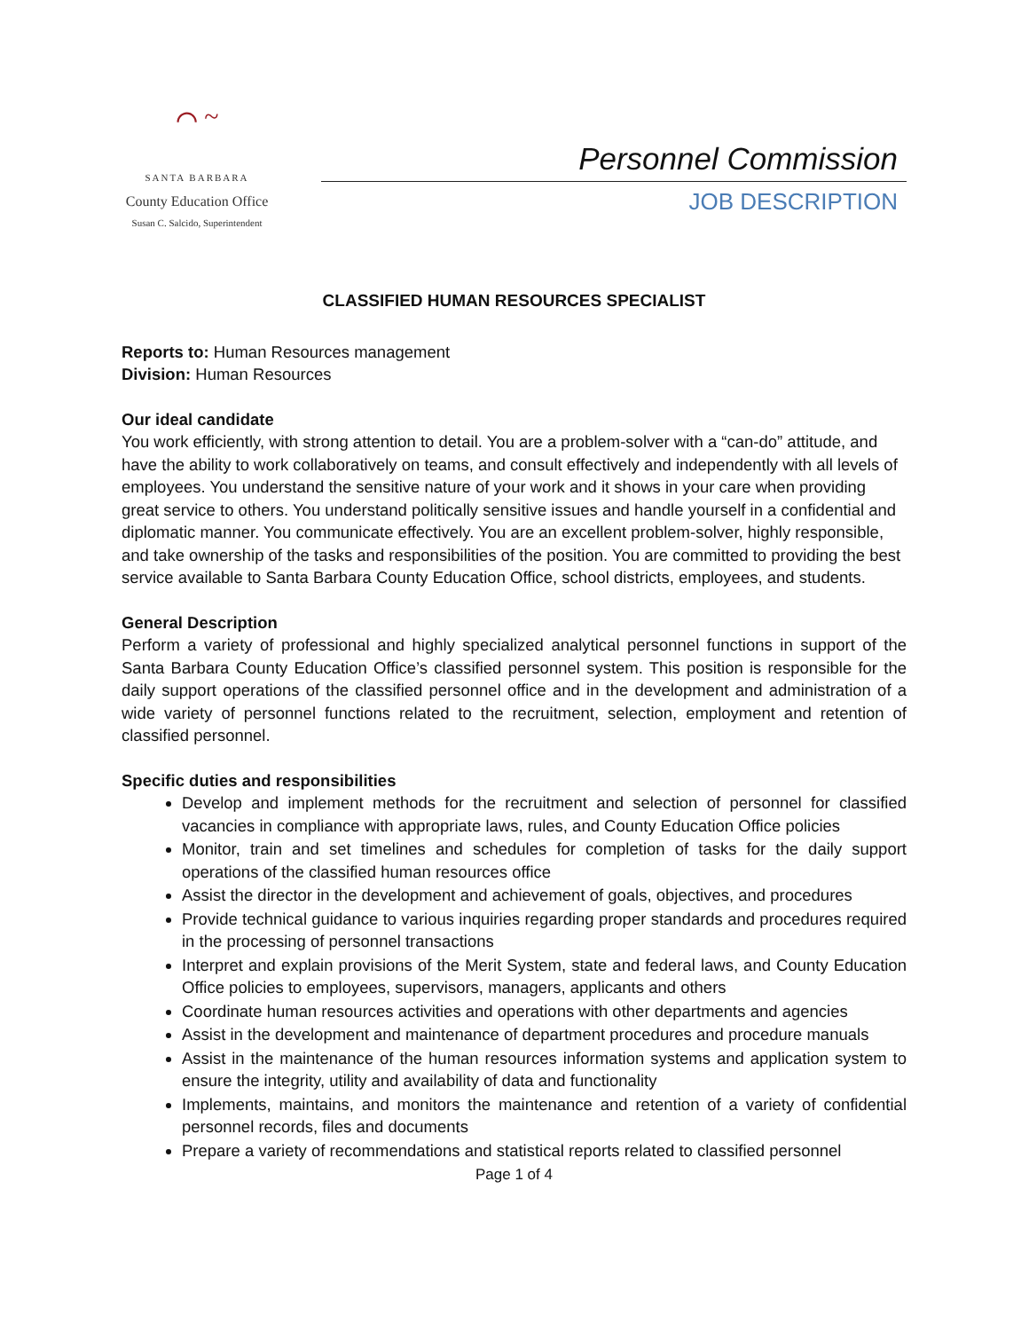⌒ ~
SANTA BARBARA
County Education Office
Susan C. Salcido, Superintendent
Personnel Commission
JOB DESCRIPTION
CLASSIFIED HUMAN RESOURCES SPECIALIST
Reports to: Human Resources management
Division: Human Resources
Our ideal candidate
You work efficiently, with strong attention to detail. You are a problem-solver with a “can-do” attitude, and have the ability to work collaboratively on teams, and consult effectively and independently with all levels of employees. You understand the sensitive nature of your work and it shows in your care when providing great service to others. You understand politically sensitive issues and handle yourself in a confidential and diplomatic manner. You communicate effectively. You are an excellent problem-solver, highly responsible, and take ownership of the tasks and responsibilities of the position. You are committed to providing the best service available to Santa Barbara County Education Office, school districts, employees, and students.
General Description
Perform a variety of professional and highly specialized analytical personnel functions in support of the Santa Barbara County Education Office’s classified personnel system. This position is responsible for the daily support operations of the classified personnel office and in the development and administration of a wide variety of personnel functions related to the recruitment, selection, employment and retention of classified personnel.
Specific duties and responsibilities
Develop and implement methods for the recruitment and selection of personnel for classified vacancies in compliance with appropriate laws, rules, and County Education Office policies
Monitor, train and set timelines and schedules for completion of tasks for the daily support operations of the classified human resources office
Assist the director in the development and achievement of goals, objectives, and procedures
Provide technical guidance to various inquiries regarding proper standards and procedures required in the processing of personnel transactions
Interpret and explain provisions of the Merit System, state and federal laws, and County Education Office policies to employees, supervisors, managers, applicants and others
Coordinate human resources activities and operations with other departments and agencies
Assist in the development and maintenance of department procedures and procedure manuals
Assist in the maintenance of the human resources information systems and application system to ensure the integrity, utility and availability of data and functionality
Implements, maintains, and monitors the maintenance and retention of a variety of confidential personnel records, files and documents
Prepare a variety of recommendations and statistical reports related to classified personnel
Page 1 of 4